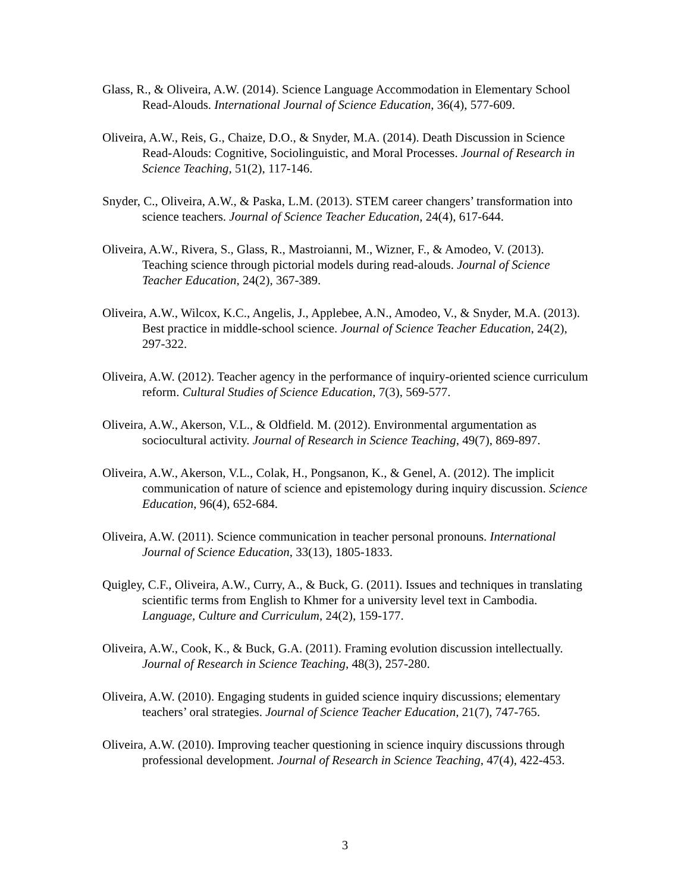Glass, R., & Oliveira, A.W. (2014). Science Language Accommodation in Elementary School Read-Alouds. International Journal of Science Education, 36(4), 577-609.
Oliveira, A.W., Reis, G., Chaize, D.O., & Snyder, M.A. (2014). Death Discussion in Science Read-Alouds: Cognitive, Sociolinguistic, and Moral Processes. Journal of Research in Science Teaching, 51(2), 117-146.
Snyder, C., Oliveira, A.W., & Paska, L.M. (2013). STEM career changers’ transformation into science teachers. Journal of Science Teacher Education, 24(4), 617-644.
Oliveira, A.W., Rivera, S., Glass, R., Mastroianni, M., Wizner, F., & Amodeo, V. (2013). Teaching science through pictorial models during read-alouds. Journal of Science Teacher Education, 24(2), 367-389.
Oliveira, A.W., Wilcox, K.C., Angelis, J., Applebee, A.N., Amodeo, V., & Snyder, M.A. (2013). Best practice in middle-school science. Journal of Science Teacher Education, 24(2), 297-322.
Oliveira, A.W. (2012). Teacher agency in the performance of inquiry-oriented science curriculum reform. Cultural Studies of Science Education, 7(3), 569-577.
Oliveira, A.W., Akerson, V.L., & Oldfield. M. (2012). Environmental argumentation as sociocultural activity. Journal of Research in Science Teaching, 49(7), 869-897.
Oliveira, A.W., Akerson, V.L., Colak, H., Pongsanon, K., & Genel, A. (2012). The implicit communication of nature of science and epistemology during inquiry discussion. Science Education, 96(4), 652-684.
Oliveira, A.W. (2011). Science communication in teacher personal pronouns. International Journal of Science Education, 33(13), 1805-1833.
Quigley, C.F., Oliveira, A.W., Curry, A., & Buck, G. (2011). Issues and techniques in translating scientific terms from English to Khmer for a university level text in Cambodia. Language, Culture and Curriculum, 24(2), 159-177.
Oliveira, A.W., Cook, K., & Buck, G.A. (2011). Framing evolution discussion intellectually. Journal of Research in Science Teaching, 48(3), 257-280.
Oliveira, A.W. (2010). Engaging students in guided science inquiry discussions; elementary teachers’ oral strategies. Journal of Science Teacher Education, 21(7), 747-765.
Oliveira, A.W. (2010). Improving teacher questioning in science inquiry discussions through professional development. Journal of Research in Science Teaching, 47(4), 422-453.
3